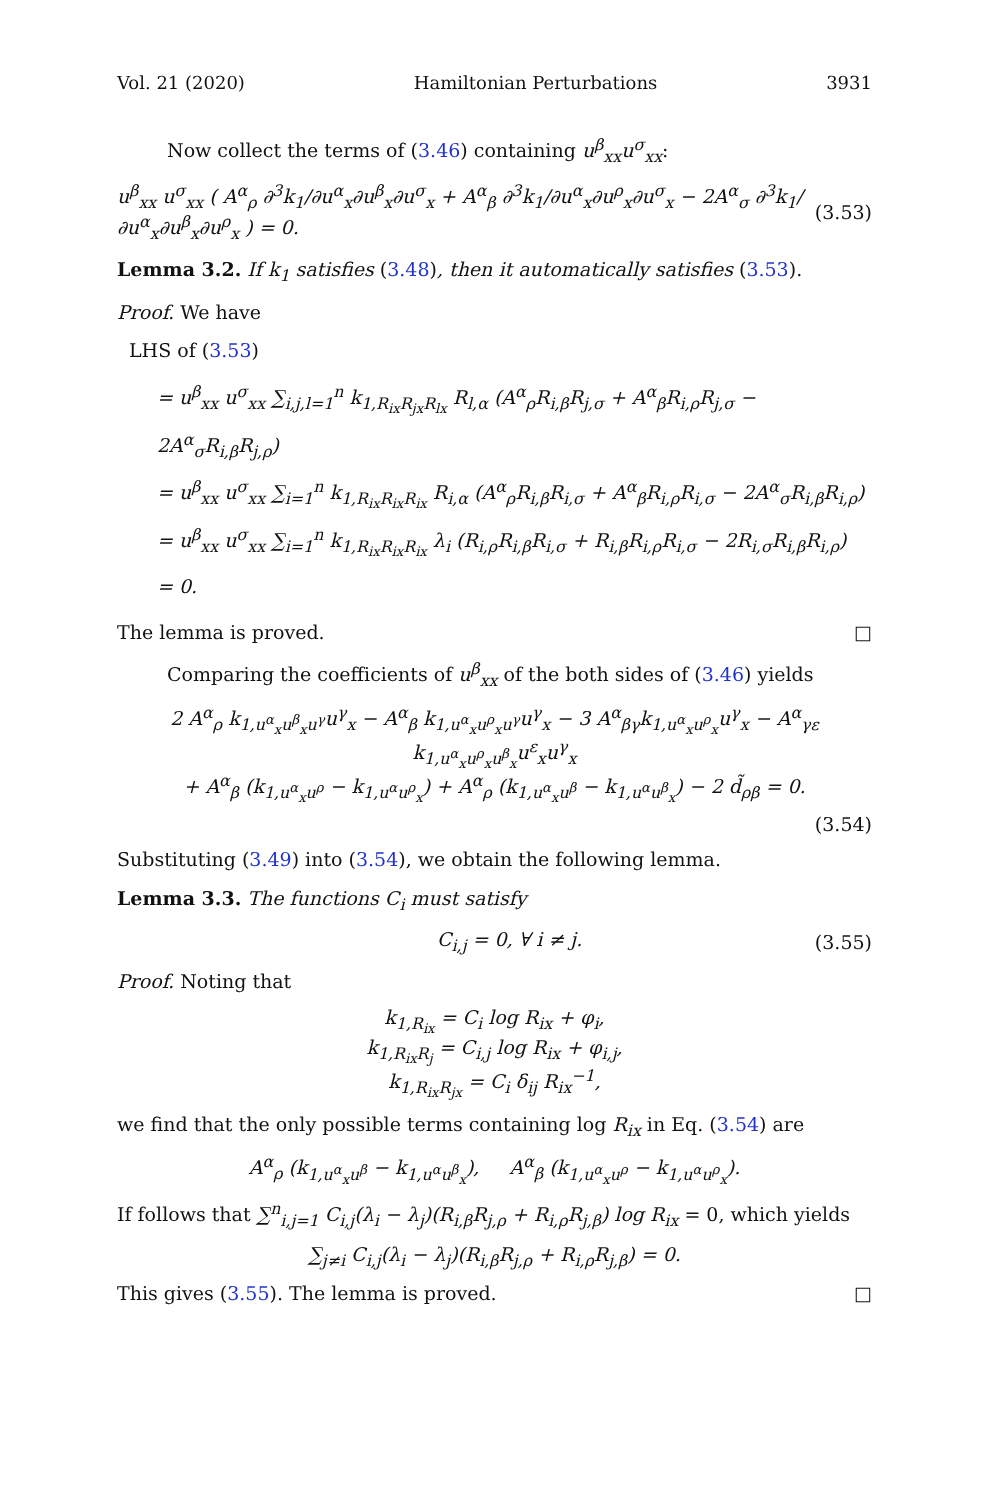Vol. 21 (2020) Hamiltonian Perturbations 3931
Now collect the terms of (3.46) containing u<sup>β</sup><sub>xx</sub>u<sup>σ</sup><sub>xx</sub>:
u<sup>β</sup><sub>xx</sub> u<sup>σ</sup><sub>xx</sub> ( A<sup>α</sup><sub>ρ</sub> ∂<sup>3</sup>k<sub>1</sub>/∂u<sup>α</sup><sub>x</sub>∂u<sup>β</sup><sub>x</sub>∂u<sup>σ</sup><sub>x</sub> + A<sup>α</sup><sub>β</sub> ∂<sup>3</sup>k<sub>1</sub>/∂u<sup>α</sup><sub>x</sub>∂u<sup>ρ</sup><sub>x</sub>∂u<sup>σ</sup><sub>x</sub> − 2A<sup>α</sup><sub>σ</sub> ∂<sup>3</sup>k<sub>1</sub>/∂u<sup>α</sup><sub>x</sub>∂u<sup>β</sup><sub>x</sub>∂u<sup>ρ</sup><sub>x</sub> ) = 0. (3.53)
Lemma 3.2. If k<sub>1</sub> satisfies (3.48), then it automatically satisfies (3.53).
Proof. We have
LHS of (3.53)
= u<sup>β</sup><sub>xx</sub> u<sup>σ</sup><sub>xx</sub> ∑<sub>i,j,l=1</sub><sup>n</sup> k<sub>1,R<sub>ix</sub>R<sub>jx</sub>R<sub>lx</sub></sub> R<sub>l,α</sub> (A<sup>α</sup><sub>ρ</sub>R<sub>i,β</sub>R<sub>j,σ</sub> + A<sup>α</sup><sub>β</sub>R<sub>i,ρ</sub>R<sub>j,σ</sub> − 2A<sup>α</sup><sub>σ</sub>R<sub>i,β</sub>R<sub>j,ρ</sub>)
= u<sup>β</sup><sub>xx</sub> u<sup>σ</sup><sub>xx</sub> ∑<sub>i=1</sub><sup>n</sup> k<sub>1,R<sub>ix</sub>R<sub>ix</sub>R<sub>ix</sub></sub> R<sub>i,α</sub> (A<sup>α</sup><sub>ρ</sub>R<sub>i,β</sub>R<sub>i,σ</sub> + A<sup>α</sup><sub>β</sub>R<sub>i,ρ</sub>R<sub>i,σ</sub> − 2A<sup>α</sup><sub>σ</sub>R<sub>i,β</sub>R<sub>i,ρ</sub>)
= u<sup>β</sup><sub>xx</sub> u<sup>σ</sup><sub>xx</sub> ∑<sub>i=1</sub><sup>n</sup> k<sub>1,R<sub>ix</sub>R<sub>ix</sub>R<sub>ix</sub></sub> λ<sub>i</sub> (R<sub>i,ρ</sub>R<sub>i,β</sub>R<sub>i,σ</sub> + R<sub>i,β</sub>R<sub>i,ρ</sub>R<sub>i,σ</sub> − 2R<sub>i,σ</sub>R<sub>i,β</sub>R<sub>i,ρ</sub>)
= 0.
The lemma is proved. □
Comparing the coefficients of u<sup>β</sup><sub>xx</sub> of the both sides of (3.46) yields
2 A<sup>α</sup><sub>ρ</sub> k<sub>1,u<sup>α</sup><sub>x</sub>u<sup>β</sup><sub>x</sub>u<sup>γ</sup></sub>u<sup>γ</sup><sub>x</sub> − A<sup>α</sup><sub>β</sub> k<sub>1,u<sup>α</sup><sub>x</sub>u<sup>ρ</sup><sub>x</sub>u<sup>γ</sup></sub>u<sup>γ</sup><sub>x</sub> − 3 A<sup>α</sup><sub>βγ</sub>k<sub>1,u<sup>α</sup><sub>x</sub>u<sup>ρ</sup><sub>x</sub></sub>u<sup>γ</sup><sub>x</sub> − A<sup>α</sup><sub>γε</sub> k<sub>1,u<sup>α</sup><sub>x</sub>u<sup>ρ</sup><sub>x</sub>u<sup>β</sup><sub>x</sub></sub>u<sup>ε</sup><sub>x</sub>u<sup>γ</sup><sub>x</sub>
+ A<sup>α</sup><sub>β</sub> (k<sub>1,u<sup>α</sup><sub>x</sub>u<sup>ρ</sup></sub> − k<sub>1,u<sup>α</sup>u<sup>ρ</sup><sub>x</sub></sub>) + A<sup>α</sup><sub>ρ</sub> (k<sub>1,u<sup>α</sup><sub>x</sub>u<sup>β</sup></sub> − k<sub>1,u<sup>α</sup>u<sup>β</sup><sub>x</sub></sub>) − 2 d̃<sub>ρβ</sub> = 0.
(3.54)
Substituting (3.49) into (3.54), we obtain the following lemma.
Lemma 3.3. The functions C<sub>i</sub> must satisfy
C<sub>i,j</sub> = 0, ∀ i ≠ j. (3.55)
Proof. Noting that
k<sub>1,R<sub>ix</sub></sub> = C<sub>i</sub> log R<sub>ix</sub> + φ<sub>i</sub>,
k<sub>1,R<sub>ix</sub>R<sub>j</sub></sub> = C<sub>i,j</sub> log R<sub>ix</sub> + φ<sub>i,j</sub>,
k<sub>1,R<sub>ix</sub>R<sub>jx</sub></sub> = C<sub>i</sub> δ<sub>ij</sub> R<sub>ix</sub><sup>−1</sup>,
we find that the only possible terms containing log R<sub>ix</sub> in Eq. (3.54) are
A<sup>α</sup><sub>ρ</sub> (k<sub>1,u<sup>α</sup><sub>x</sub>u<sup>β</sup></sub> − k<sub>1,u<sup>α</sup>u<sup>β</sup><sub>x</sub></sub>), A<sup>α</sup><sub>β</sub> (k<sub>1,u<sup>α</sup><sub>x</sub>u<sup>ρ</sup></sub> − k<sub>1,u<sup>α</sup>u<sup>ρ</sup><sub>x</sub></sub>).
If follows that ∑<sup>n</sup><sub>i,j=1</sub> C<sub>i,j</sub>(λ<sub>i</sub> − λ<sub>j</sub>)(R<sub>i,β</sub>R<sub>j,ρ</sub> + R<sub>i,ρ</sub>R<sub>j,β</sub>) log R<sub>ix</sub> = 0, which yields
∑<sub>j≠i</sub> C<sub>i,j</sub>(λ<sub>i</sub> − λ<sub>j</sub>)(R<sub>i,β</sub>R<sub>j,ρ</sub> + R<sub>i,ρ</sub>R<sub>j,β</sub>) = 0.
This gives (3.55). The lemma is proved. □